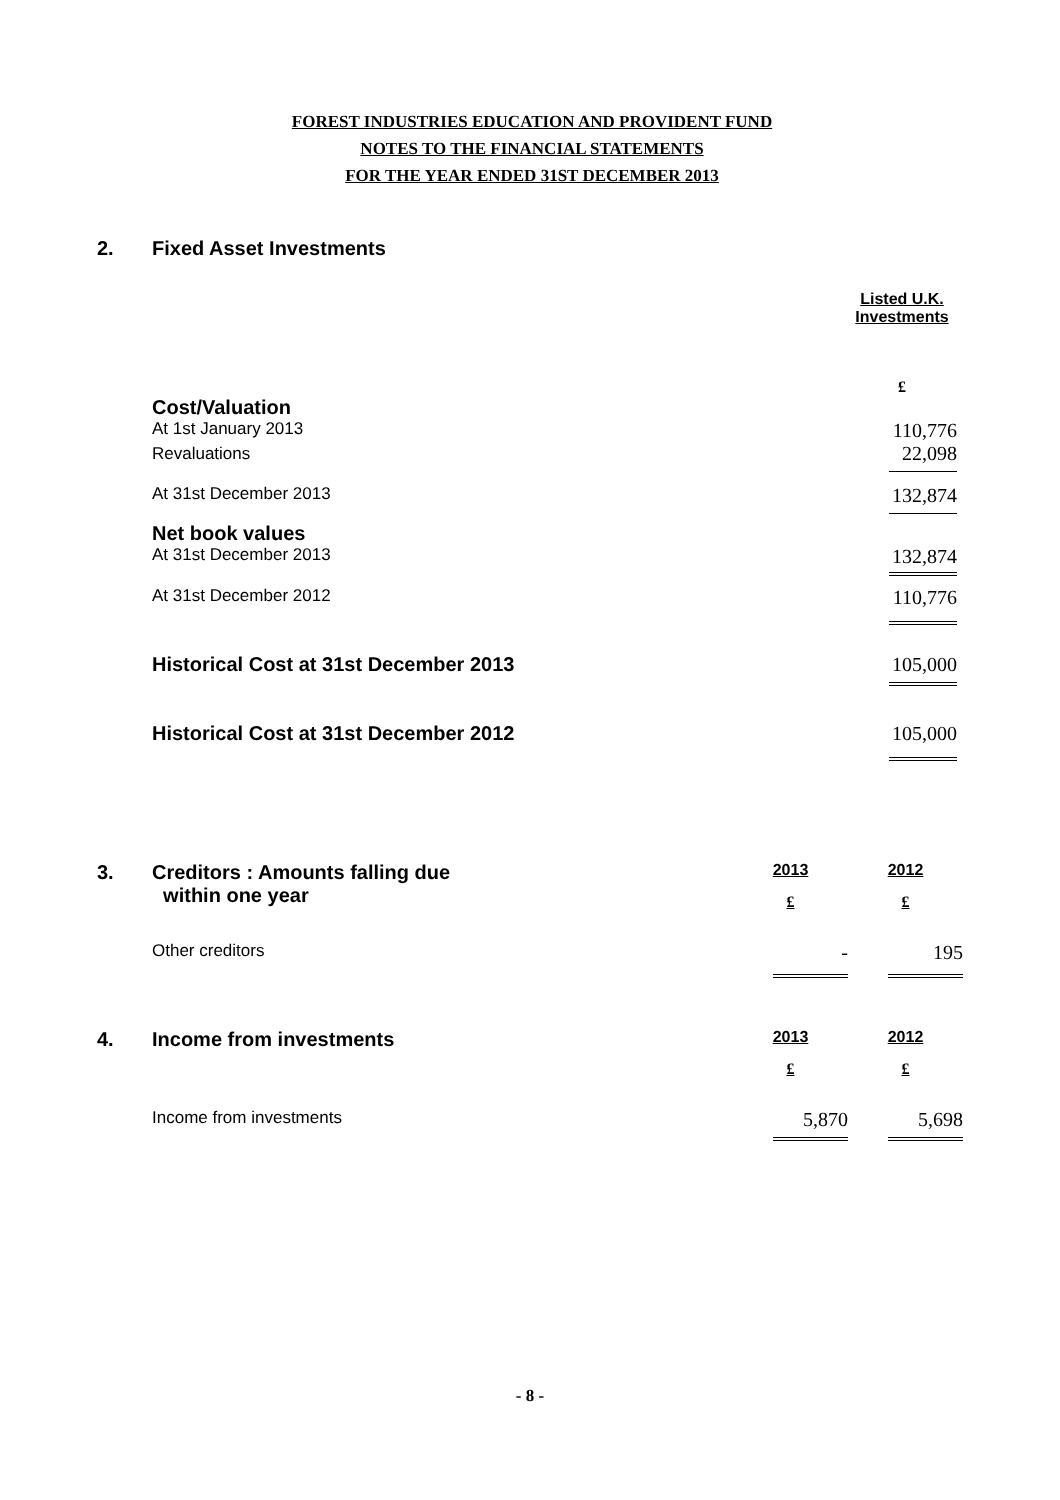FOREST INDUSTRIES EDUCATION AND PROVIDENT FUND
NOTES TO THE FINANCIAL STATEMENTS
FOR THE YEAR ENDED 31ST DECEMBER 2013
| 2. | Fixed Asset Investments | |
| | | Listed U.K. Investments |
| | | £ |
| | Cost/Valuation | |
| | At 1st January 2013 | 110,776 |
| | Revaluations | 22,098 |
| | At 31st December 2013 | 132,874 |
| | Net book values | |
| | At 31st December 2013 | 132,874 |
| | At 31st December 2012 | 110,776 |
| | Historical Cost at 31st December 2013 | 105,000 |
| | Historical Cost at 31st December 2012 | 105,000 |
| 3. | Creditors : Amounts falling due within one year | 2013 £ | 2012 £ |
| | Other creditors | - | 195 |
| 4. | Income from investments | 2013 £ | 2012 £ |
| | Income from investments | 5,870 | 5,698 |
- 8 -